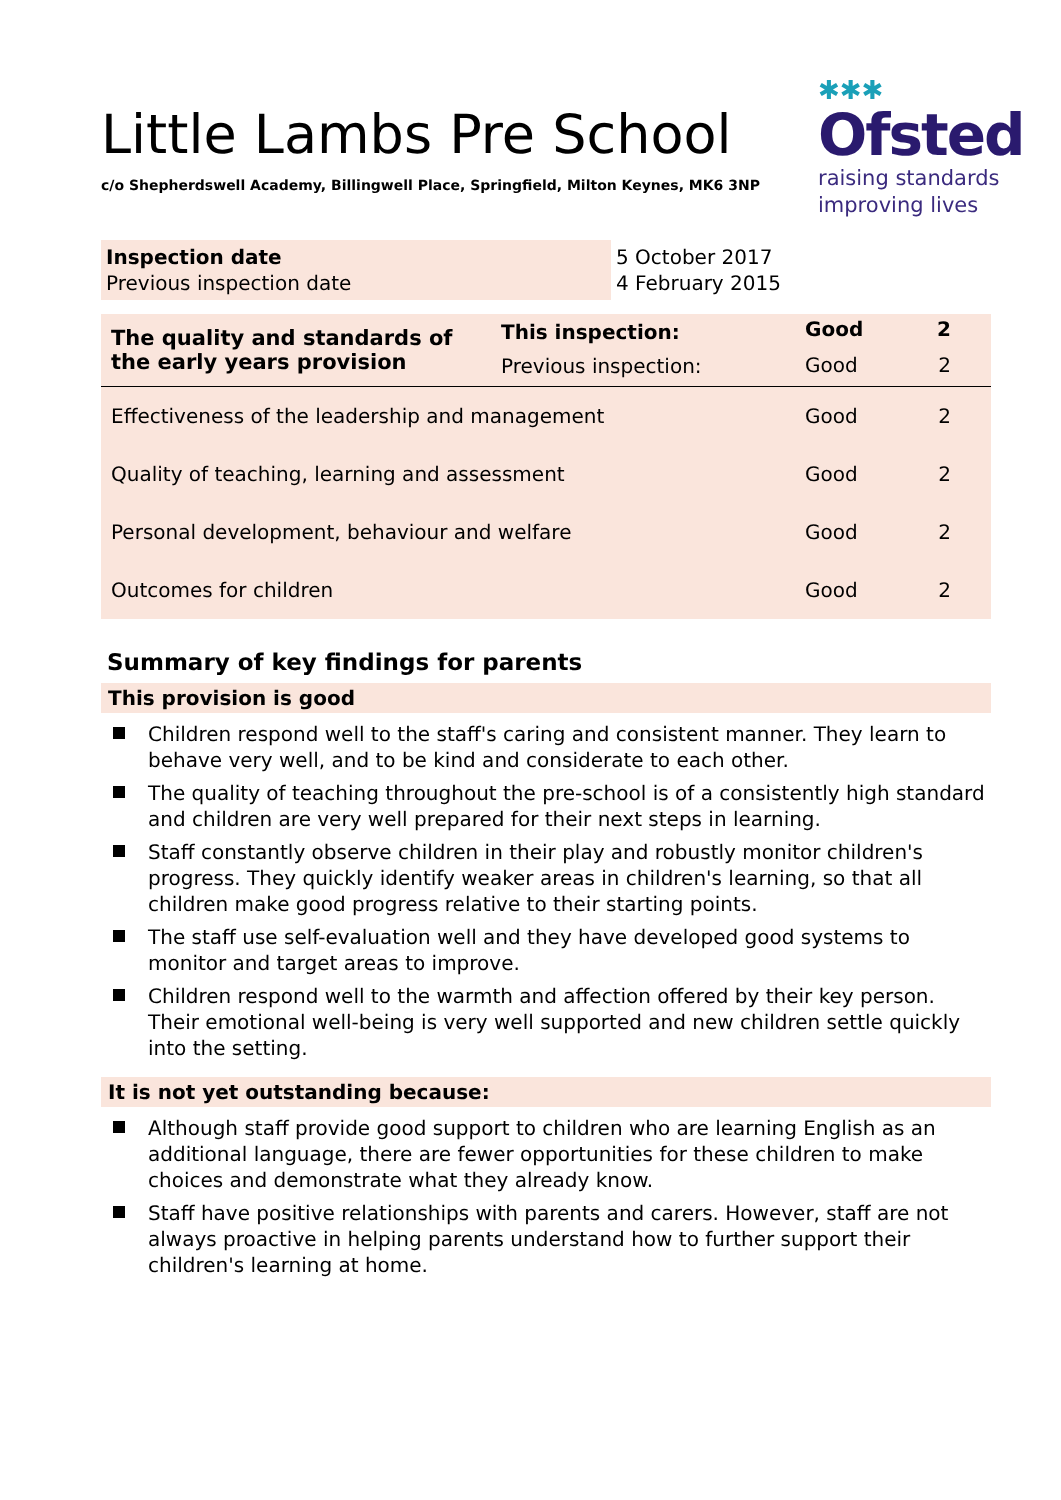Little Lambs Pre School
c/o Shepherdswell Academy, Billingwell Place, Springfield, Milton Keynes, MK6 3NP
✱✱✱
Ofsted
raising standards
improving lives
| Inspection date Previous inspection date | 5 October 2017 4 February 2015 |
| The quality and standards of the early years provision | This inspection: | Good | 2 |
| | Previous inspection: | Good | 2 |
| Effectiveness of the leadership and management | | Good | 2 |
| Quality of teaching, learning and assessment | | Good | 2 |
| Personal development, behaviour and welfare | | Good | 2 |
| Outcomes for children | | Good | 2 |
Summary of key findings for parents
This provision is good
Children respond well to the staff's caring and consistent manner. They learn to behave very well, and to be kind and considerate to each other.
The quality of teaching throughout the pre-school is of a consistently high standard and children are very well prepared for their next steps in learning.
Staff constantly observe children in their play and robustly monitor children's progress. They quickly identify weaker areas in children's learning, so that all children make good progress relative to their starting points.
The staff use self-evaluation well and they have developed good systems to monitor and target areas to improve.
Children respond well to the warmth and affection offered by their key person. Their emotional well-being is very well supported and new children settle quickly into the setting.
It is not yet outstanding because:
Although staff provide good support to children who are learning English as an additional language, there are fewer opportunities for these children to make choices and demonstrate what they already know.
Staff have positive relationships with parents and carers. However, staff are not always proactive in helping parents understand how to further support their children's learning at home.